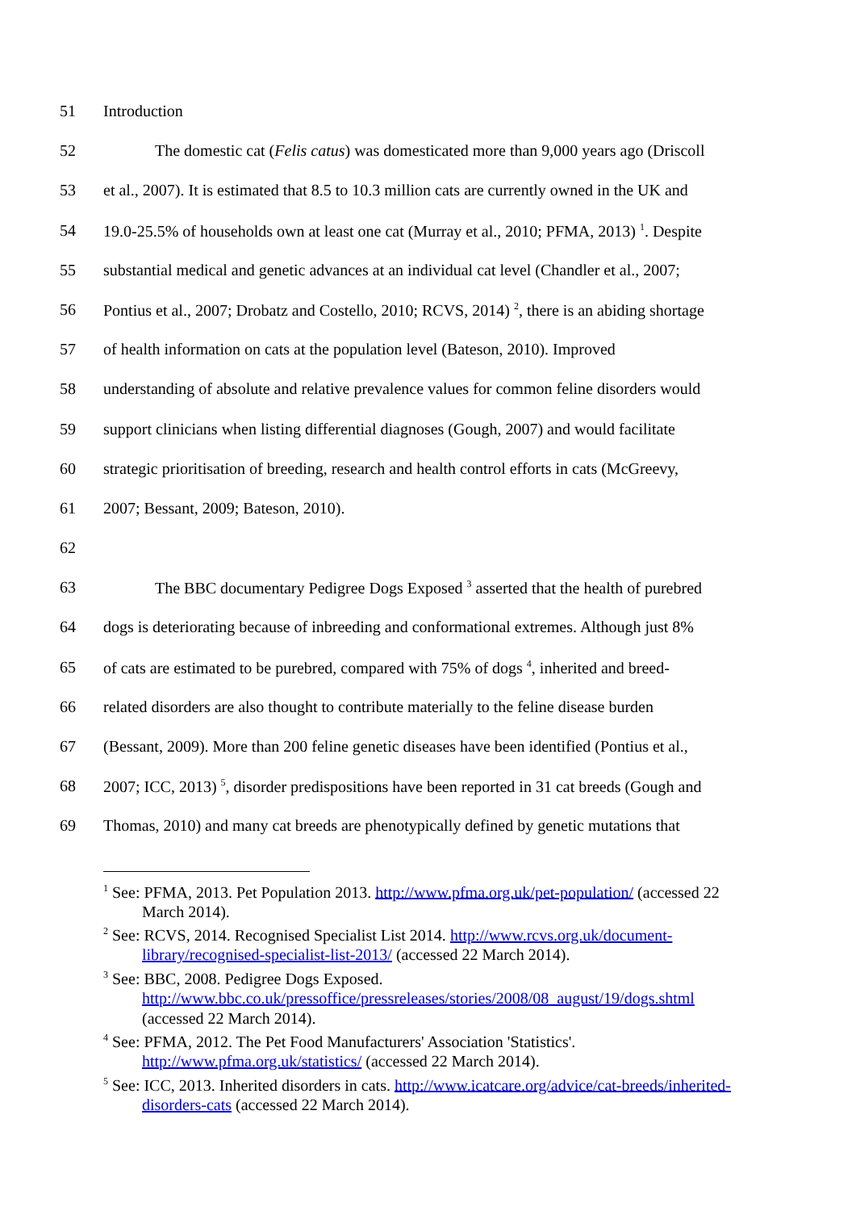51 Introduction
52 The domestic cat (Felis catus) was domesticated more than 9,000 years ago (Driscoll
53 et al., 2007). It is estimated that 8.5 to 10.3 million cats are currently owned in the UK and
54 19.0-25.5% of households own at least one cat (Murray et al., 2010; PFMA, 2013) <sup>1</sup>. Despite
55 substantial medical and genetic advances at an individual cat level (Chandler et al., 2007;
56 Pontius et al., 2007; Drobatz and Costello, 2010; RCVS, 2014) <sup>2</sup>, there is an abiding shortage
57 of health information on cats at the population level (Bateson, 2010). Improved
58 understanding of absolute and relative prevalence values for common feline disorders would
59 support clinicians when listing differential diagnoses (Gough, 2007) and would facilitate
60 strategic prioritisation of breeding, research and health control efforts in cats (McGreevy,
61 2007; Bessant, 2009; Bateson, 2010).
62
63 The BBC documentary Pedigree Dogs Exposed <sup>3</sup> asserted that the health of purebred
64 dogs is deteriorating because of inbreeding and conformational extremes. Although just 8%
65 of cats are estimated to be purebred, compared with 75% of dogs <sup>4</sup>, inherited and breed-
66 related disorders are also thought to contribute materially to the feline disease burden
67 (Bessant, 2009). More than 200 feline genetic diseases have been identified (Pontius et al.,
68 2007; ICC, 2013) <sup>5</sup>, disorder predispositions have been reported in 31 cat breeds (Gough and
69 Thomas, 2010) and many cat breeds are phenotypically defined by genetic mutations that
<sup>1</sup> See: PFMA, 2013. Pet Population 2013. http://www.pfma.org.uk/pet-population/ (accessed 22 March 2014).
<sup>2</sup> See: RCVS, 2014. Recognised Specialist List 2014. http://www.rcvs.org.uk/document-library/recognised-specialist-list-2013/ (accessed 22 March 2014).
<sup>3</sup> See: BBC, 2008. Pedigree Dogs Exposed.
http://www.bbc.co.uk/pressoffice/pressreleases/stories/2008/08_august/19/dogs.shtml (accessed 22 March 2014).
<sup>4</sup> See: PFMA, 2012. The Pet Food Manufacturers' Association 'Statistics'. http://www.pfma.org.uk/statistics/ (accessed 22 March 2014).
<sup>5</sup> See: ICC, 2013. Inherited disorders in cats. http://www.icatcare.org/advice/cat-breeds/inherited-disorders-cats (accessed 22 March 2014).